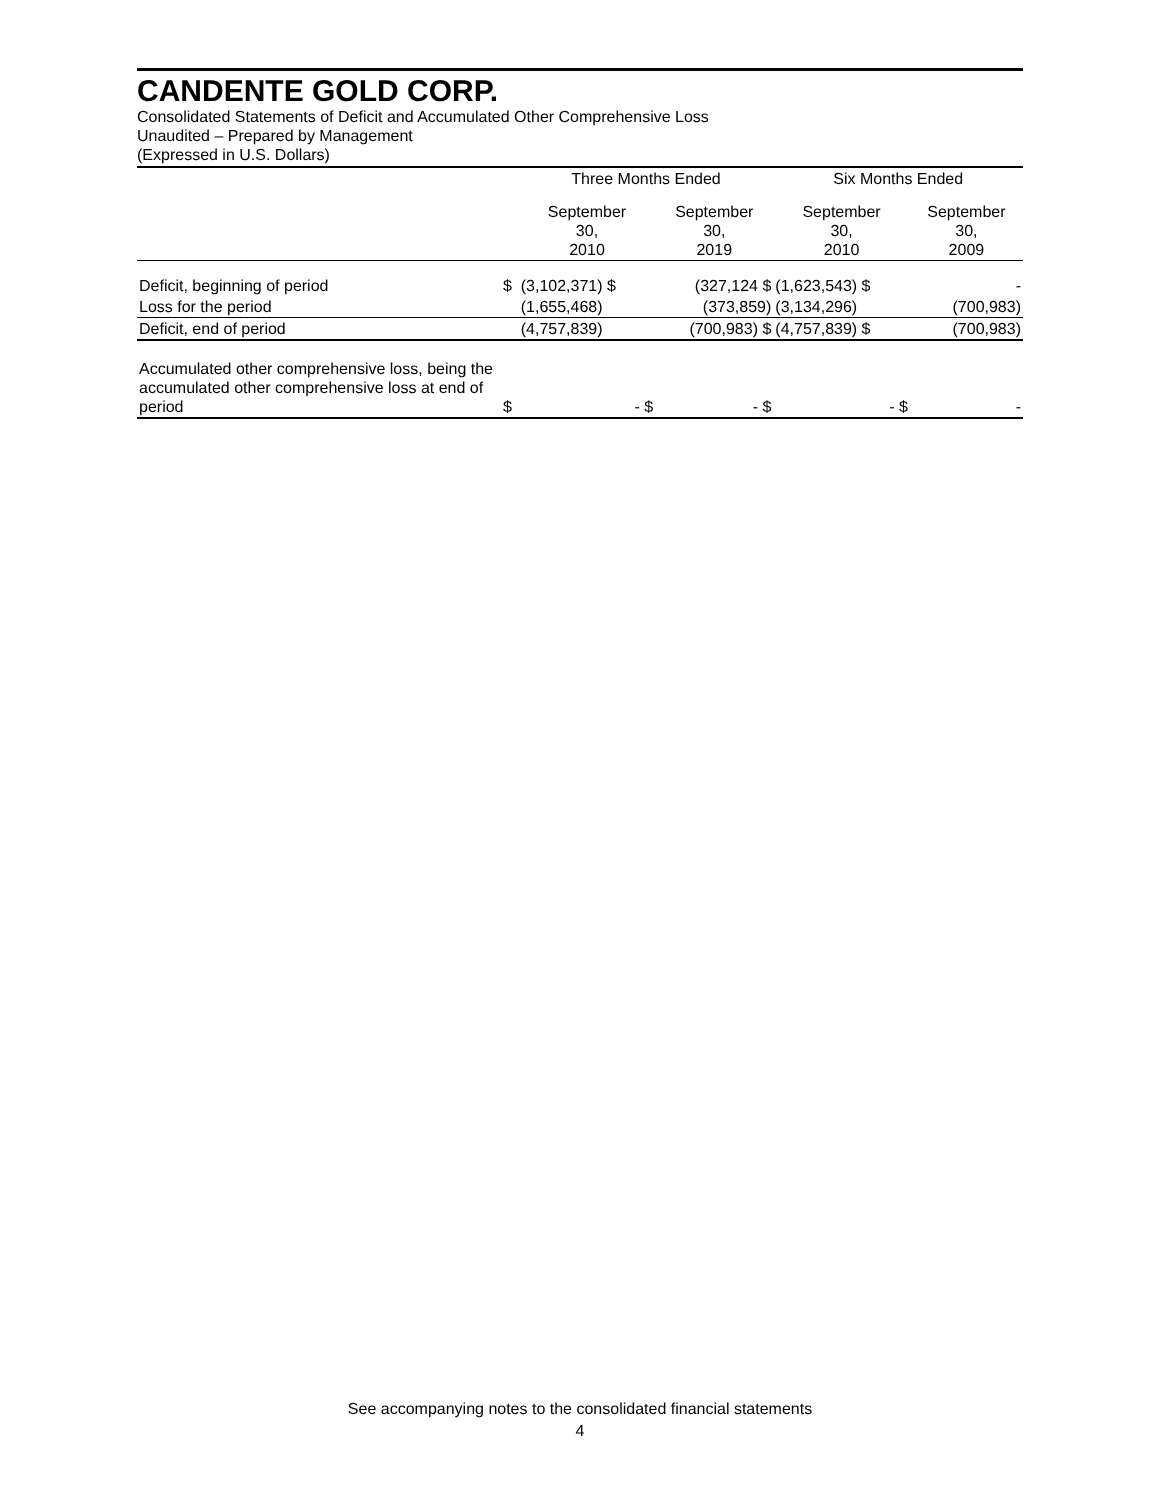CANDENTE GOLD CORP.
Consolidated Statements of Deficit and Accumulated Other Comprehensive Loss
Unaudited – Prepared by Management
(Expressed in U.S. Dollars)
| | | Three Months Ended | | Six Months Ended | |
| --- | --- | --- | --- | --- | --- |
| | | September 30, 2010 | September 30, 2019 | September 30, 2010 | September 30, 2009 |
| Deficit, beginning of period | $ | (3,102,371) $ | (327,124 $ | (1,623,543) $ | - |
| Loss for the period | | (1,655,468) | (373,859) | (3,134,296) | (700,983) |
| Deficit, end of period | | (4,757,839) | (700,983) $ | (4,757,839) $ | (700,983) |
| Accumulated other comprehensive loss, being the accumulated other comprehensive loss at end of period | $ | - $ | - $ | - $ | - |
See accompanying notes to the consolidated financial statements
4